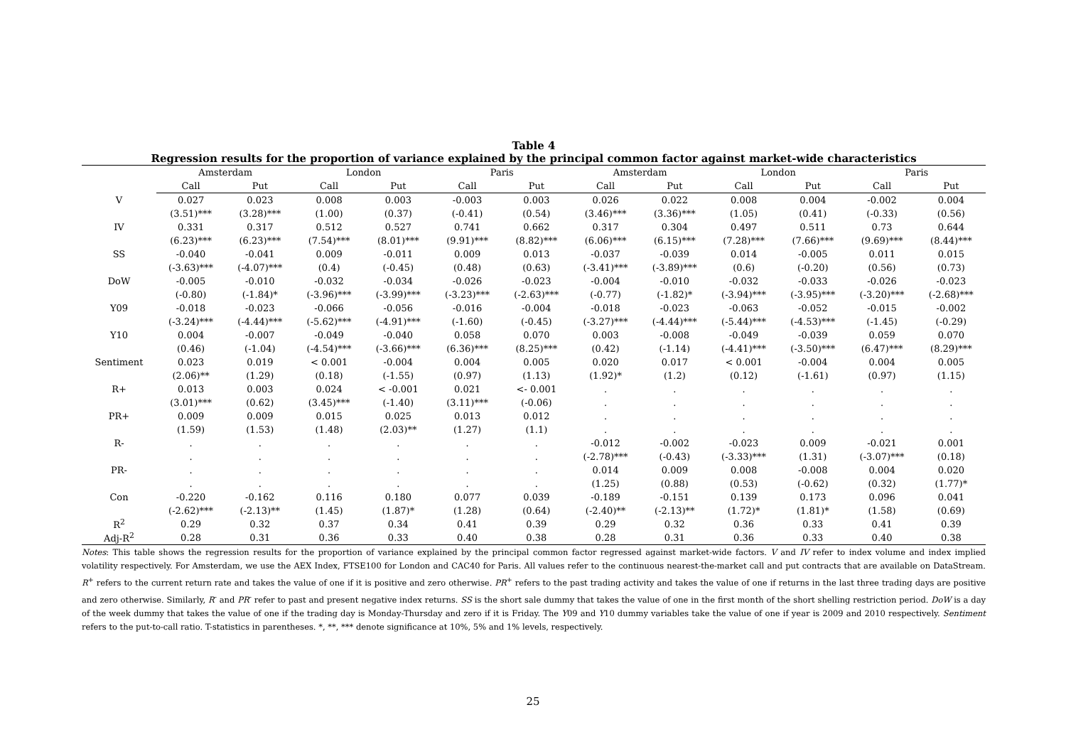Table 4
Regression results for the proportion of variance explained by the principal common factor against market-wide characteristics
| | Amsterdam | | London | | Paris | | Amsterdam | | London | | Paris | |
| --- | --- | --- | --- | --- | --- | --- | --- | --- | --- | --- | --- | --- |
| | Call | Put | Call | Put | Call | Put | Call | Put | Call | Put | Call | Put |
| V | 0.027 | 0.023 | 0.008 | 0.003 | -0.003 | 0.003 | 0.026 | 0.022 | 0.008 | 0.004 | -0.002 | 0.004 |
| | (3.51)*** | (3.28)*** | (1.00) | (0.37) | (-0.41) | (0.54) | (3.46)*** | (3.36)*** | (1.05) | (0.41) | (-0.33) | (0.56) |
| IV | 0.331 | 0.317 | 0.512 | 0.527 | 0.741 | 0.662 | 0.317 | 0.304 | 0.497 | 0.511 | 0.73 | 0.644 |
| | (6.23)*** | (6.23)*** | (7.54)*** | (8.01)*** | (9.91)*** | (8.82)*** | (6.06)*** | (6.15)*** | (7.28)*** | (7.66)*** | (9.69)*** | (8.44)*** |
| SS | -0.040 | -0.041 | 0.009 | -0.011 | 0.009 | 0.013 | -0.037 | -0.039 | 0.014 | -0.005 | 0.011 | 0.015 |
| | (-3.63)*** | (-4.07)*** | (0.4) | (-0.45) | (0.48) | (0.63) | (-3.41)*** | (-3.89)*** | (0.6) | (-0.20) | (0.56) | (0.73) |
| DoW | -0.005 | -0.010 | -0.032 | -0.034 | -0.026 | -0.023 | -0.004 | -0.010 | -0.032 | -0.033 | -0.026 | -0.023 |
| | (-0.80) | (-1.84)* | (-3.96)*** | (-3.99)*** | (-3.23)*** | (-2.63)*** | (-0.77) | (-1.82)* | (-3.94)*** | (-3.95)*** | (-3.20)*** | (-2.68)*** |
| Y09 | -0.018 | -0.023 | -0.066 | -0.056 | -0.016 | -0.004 | -0.018 | -0.023 | -0.063 | -0.052 | -0.015 | -0.002 |
| | (-3.24)*** | (-4.44)*** | (-5.62)*** | (-4.91)*** | (-1.60) | (-0.45) | (-3.27)*** | (-4.44)*** | (-5.44)*** | (-4.53)*** | (-1.45) | (-0.29) |
| Y10 | 0.004 | -0.007 | -0.049 | -0.040 | 0.058 | 0.070 | 0.003 | -0.008 | -0.049 | -0.039 | 0.059 | 0.070 |
| | (0.46) | (-1.04) | (-4.54)*** | (-3.66)*** | (6.36)*** | (8.25)*** | (0.42) | (-1.14) | (-4.41)*** | (-3.50)*** | (6.47)*** | (8.29)*** |
| Sentiment | 0.023 | 0.019 | < 0.001 | -0.004 | 0.004 | 0.005 | 0.020 | 0.017 | < 0.001 | -0.004 | 0.004 | 0.005 |
| | (2.06)** | (1.29) | (0.18) | (-1.55) | (0.97) | (1.13) | (1.92)* | (1.2) | (0.12) | (-1.61) | (0.97) | (1.15) |
| R+ | 0.013 | 0.003 | 0.024 | < -0.001 | 0.021 | <- 0.001 | . | . | . | . | . | . |
| | (3.01)*** | (0.62) | (3.45)*** | (-1.40) | (3.11)*** | (-0.06) | . | . | . | . | . | . |
| PR+ | 0.009 | 0.009 | 0.015 | 0.025 | 0.013 | 0.012 | . | . | . | . | . | . |
| | (1.59) | (1.53) | (1.48) | (2.03)** | (1.27) | (1.1) | . | . | . | . | . | . |
| R- | . | . | . | . | . | . | -0.012 | -0.002 | -0.023 | 0.009 | -0.021 | 0.001 |
| | . | . | . | . | . | . | (-2.78)*** | (-0.43) | (-3.33)*** | (1.31) | (-3.07)*** | (0.18) |
| PR- | . | . | . | . | . | . | 0.014 | 0.009 | 0.008 | -0.008 | 0.004 | 0.020 |
| | . | . | . | . | . | . | (1.25) | (0.88) | (0.53) | (-0.62) | (0.32) | (1.77)* |
| Con | -0.220 | -0.162 | 0.116 | 0.180 | 0.077 | 0.039 | -0.189 | -0.151 | 0.139 | 0.173 | 0.096 | 0.041 |
| | (-2.62)*** | (-2.13)** | (1.45) | (1.87)* | (1.28) | (0.64) | (-2.40)** | (-2.13)** | (1.72)* | (1.81)* | (1.58) | (0.69) |
| R<sup>2</sup> | 0.29 | 0.32 | 0.37 | 0.34 | 0.41 | 0.39 | 0.29 | 0.32 | 0.36 | 0.33 | 0.41 | 0.39 |
| Adj-R<sup>2</sup> | 0.28 | 0.31 | 0.36 | 0.33 | 0.40 | 0.38 | 0.28 | 0.31 | 0.36 | 0.33 | 0.40 | 0.38 |
Notes: This table shows the regression results for the proportion of variance explained by the principal common factor regressed against market-wide factors. V and IV refer to index volume and index implied volatility respectively. For Amsterdam, we use the AEX Index, FTSE100 for London and CAC40 for Paris. All values refer to the continuous nearest-the-market call and put contracts that are available on DataStream. R<sup>+</sup> refers to the current return rate and takes the value of one if it is positive and zero otherwise. PR<sup>+</sup> refers to the past trading activity and takes the value of one if returns in the last three trading days are positive and zero otherwise. Similarly, R<sup>-</sup> and PR<sup>-</sup> refer to past and present negative index returns. SS is the short sale dummy that takes the value of one in the first month of the short shelling restriction period. DoW is a day of the week dummy that takes the value of one if the trading day is Monday-Thursday and zero if it is Friday. The Y09 and Y10 dummy variables take the value of one if year is 2009 and 2010 respectively. Sentiment refers to the put-to-call ratio. T-statistics in parentheses. *, **, *** denote significance at 10%, 5% and 1% levels, respectively.
25